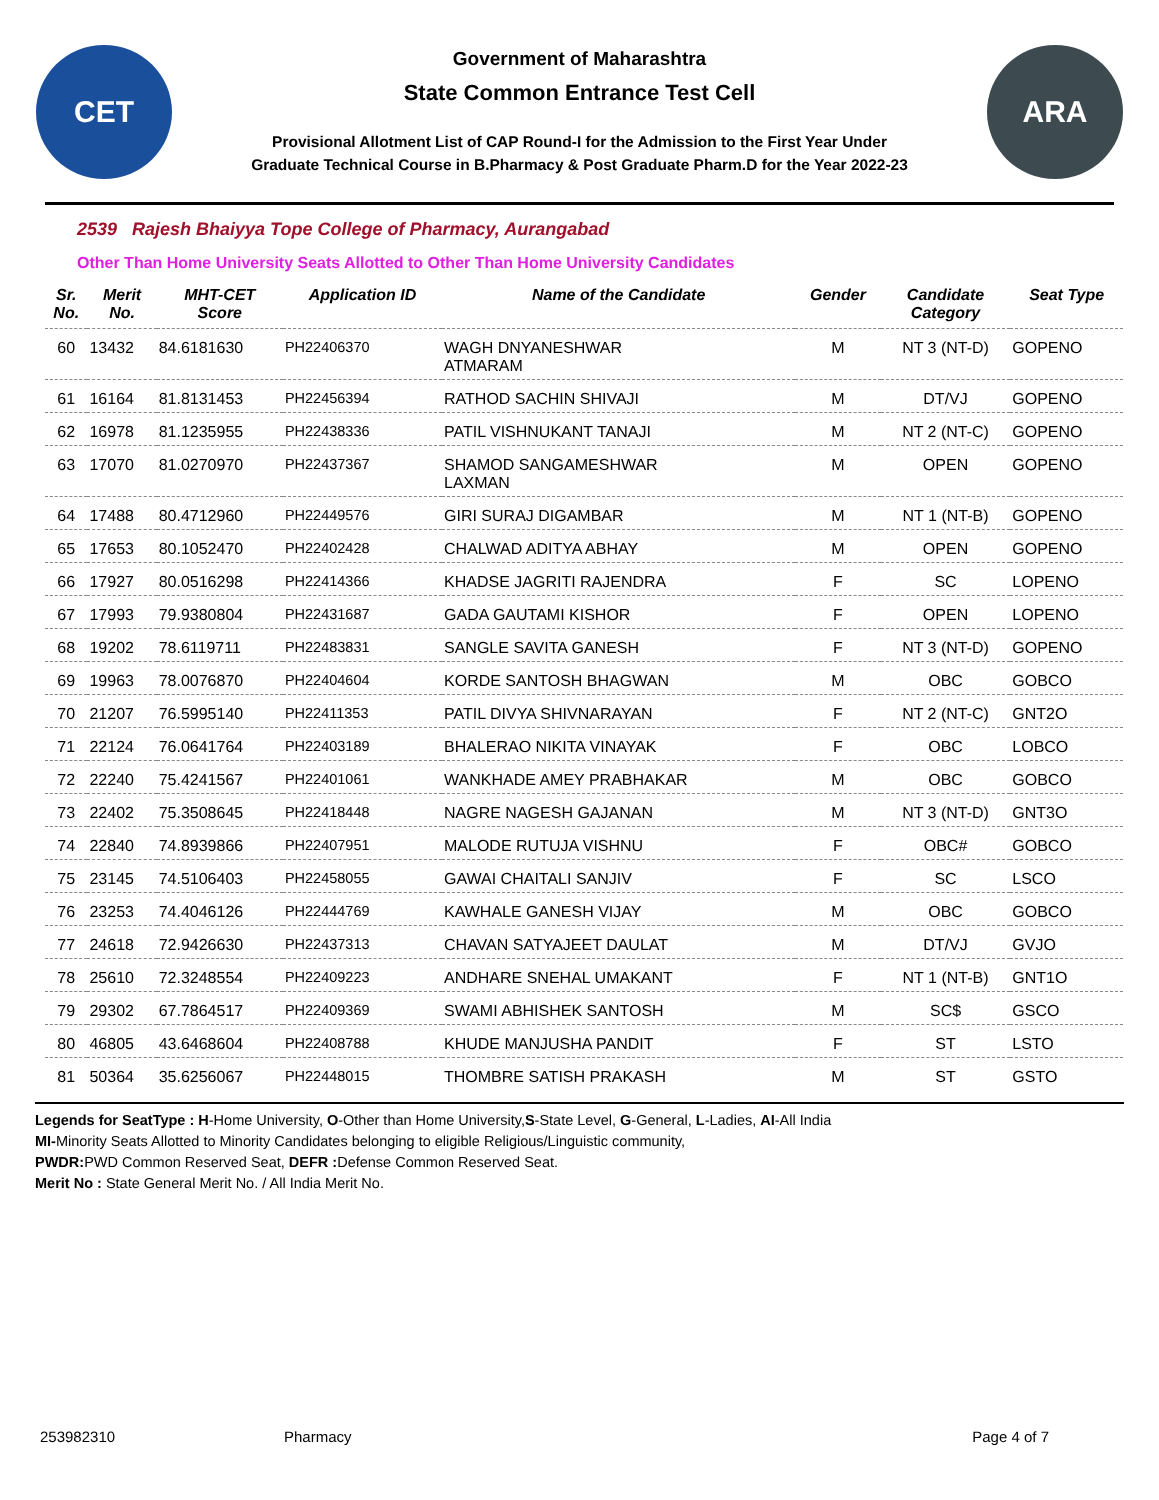CET
Government of Maharashtra
State Common Entrance Test Cell
Provisional Allotment List of CAP Round-I for the Admission to the First Year Under
Graduate Technical Course in B.Pharmacy & Post Graduate Pharm.D for the Year 2022-23
ARA
2539 Rajesh Bhaiyya Tope College of Pharmacy, Aurangabad
Other Than Home University Seats Allotted to Other Than Home University Candidates
| Sr. No. | Merit No. | MHT-CET Score | Application ID | Name of the Candidate | Gender | Candidate Category | Seat Type |
| --- | --- | --- | --- | --- | --- | --- | --- |
| 60 | 13432 | 84.6181630 | PH22406370 | WAGH DNYANESHWAR ATMARAM | M | NT 3 (NT-D) | GOPENO |
| 61 | 16164 | 81.8131453 | PH22456394 | RATHOD SACHIN SHIVAJI | M | DT/VJ | GOPENO |
| 62 | 16978 | 81.1235955 | PH22438336 | PATIL VISHNUKANT TANAJI | M | NT 2 (NT-C) | GOPENO |
| 63 | 17070 | 81.0270970 | PH22437367 | SHAMOD SANGAMESHWAR LAXMAN | M | OPEN | GOPENO |
| 64 | 17488 | 80.4712960 | PH22449576 | GIRI SURAJ DIGAMBAR | M | NT 1 (NT-B) | GOPENO |
| 65 | 17653 | 80.1052470 | PH22402428 | CHALWAD ADITYA ABHAY | M | OPEN | GOPENO |
| 66 | 17927 | 80.0516298 | PH22414366 | KHADSE JAGRITI RAJENDRA | F | SC | LOPENO |
| 67 | 17993 | 79.9380804 | PH22431687 | GADA GAUTAMI KISHOR | F | OPEN | LOPENO |
| 68 | 19202 | 78.6119711 | PH22483831 | SANGLE SAVITA GANESH | F | NT 3 (NT-D) | GOPENO |
| 69 | 19963 | 78.0076870 | PH22404604 | KORDE SANTOSH BHAGWAN | M | OBC | GOBCO |
| 70 | 21207 | 76.5995140 | PH22411353 | PATIL DIVYA SHIVNARAYAN | F | NT 2 (NT-C) | GNT2O |
| 71 | 22124 | 76.0641764 | PH22403189 | BHALERAO NIKITA VINAYAK | F | OBC | LOBCO |
| 72 | 22240 | 75.4241567 | PH22401061 | WANKHADE AMEY PRABHAKAR | M | OBC | GOBCO |
| 73 | 22402 | 75.3508645 | PH22418448 | NAGRE NAGESH GAJANAN | M | NT 3 (NT-D) | GNT3O |
| 74 | 22840 | 74.8939866 | PH22407951 | MALODE RUTUJA VISHNU | F | OBC# | GOBCO |
| 75 | 23145 | 74.5106403 | PH22458055 | GAWAI CHAITALI SANJIV | F | SC | LSCO |
| 76 | 23253 | 74.4046126 | PH22444769 | KAWHALE GANESH VIJAY | M | OBC | GOBCO |
| 77 | 24618 | 72.9426630 | PH22437313 | CHAVAN SATYAJEET DAULAT | M | DT/VJ | GVJO |
| 78 | 25610 | 72.3248554 | PH22409223 | ANDHARE SNEHAL UMAKANT | F | NT 1 (NT-B) | GNT1O |
| 79 | 29302 | 67.7864517 | PH22409369 | SWAMI ABHISHEK SANTOSH | M | SC$ | GSCO |
| 80 | 46805 | 43.6468604 | PH22408788 | KHUDE MANJUSHA PANDIT | F | ST | LSTO |
| 81 | 50364 | 35.6256067 | PH22448015 | THOMBRE SATISH PRAKASH | M | ST | GSTO |
Legends for SeatType : H-Home University, O-Other than Home University,S-State Level, G-General, L-Ladies, AI-All India
MI-Minority Seats Allotted to Minority Candidates belonging to eligible Religious/Linguistic community,
PWDR: PWD Common Reserved Seat, DEFR : Defense Common Reserved Seat.
Merit No : State General Merit No. / All India Merit No.
253982310 Pharmacy Page 4 of 7